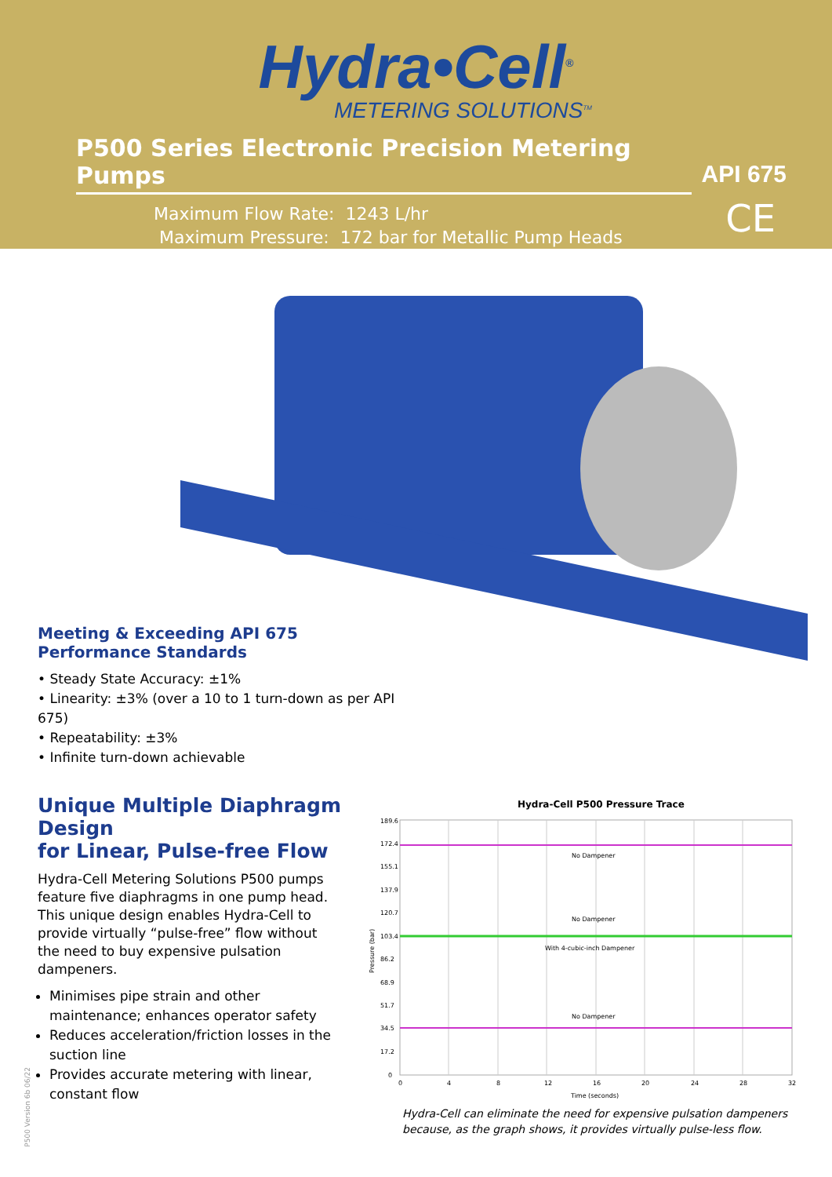Hydra•Cell<sup>®</sup>
METERING SOLUTIONS<sup>TM</sup>
P500 Series Electronic Precision Metering Pumps
Maximum Flow Rate: 1243 L/hr
Maximum Pressure: 172 bar for Metallic Pump Heads
API 675
CE
Meeting & Exceeding API 675
Performance Standards
• Steady State Accuracy: ±1%
• Linearity: ±3% (over a 10 to 1 turn-down as per API 675)
• Repeatability: ±3%
• Infinite turn-down achievable
Unique Multiple Diaphragm Design
for Linear, Pulse-free Flow
Hydra-Cell Metering Solutions P500 pumps feature five diaphragms in one pump head. This unique design enables Hydra-Cell to provide virtually “pulse-free” flow without the need to buy expensive pulsation dampeners.
Minimises pipe strain and other maintenance; enhances operator safety
Reduces acceleration/friction losses in the suction line
Provides accurate metering with linear, constant flow
Hydra-Cell P500 Pressure Trace
189.6
172.4
155.1
137.9
120.7
103.4
86.2
68.9
51.7
34.5
17.2
0
No Dampener
No Dampener
With 4-cubic-inch Dampener
No Dampener
0
4
8
12
16
20
24
28
32
Time (seconds)
Pressure (bar)
Hydra-Cell can eliminate the need for expensive pulsation dampeners because, as the graph shows, it provides virtually pulse-less flow.
P500 Version 6b 06/22